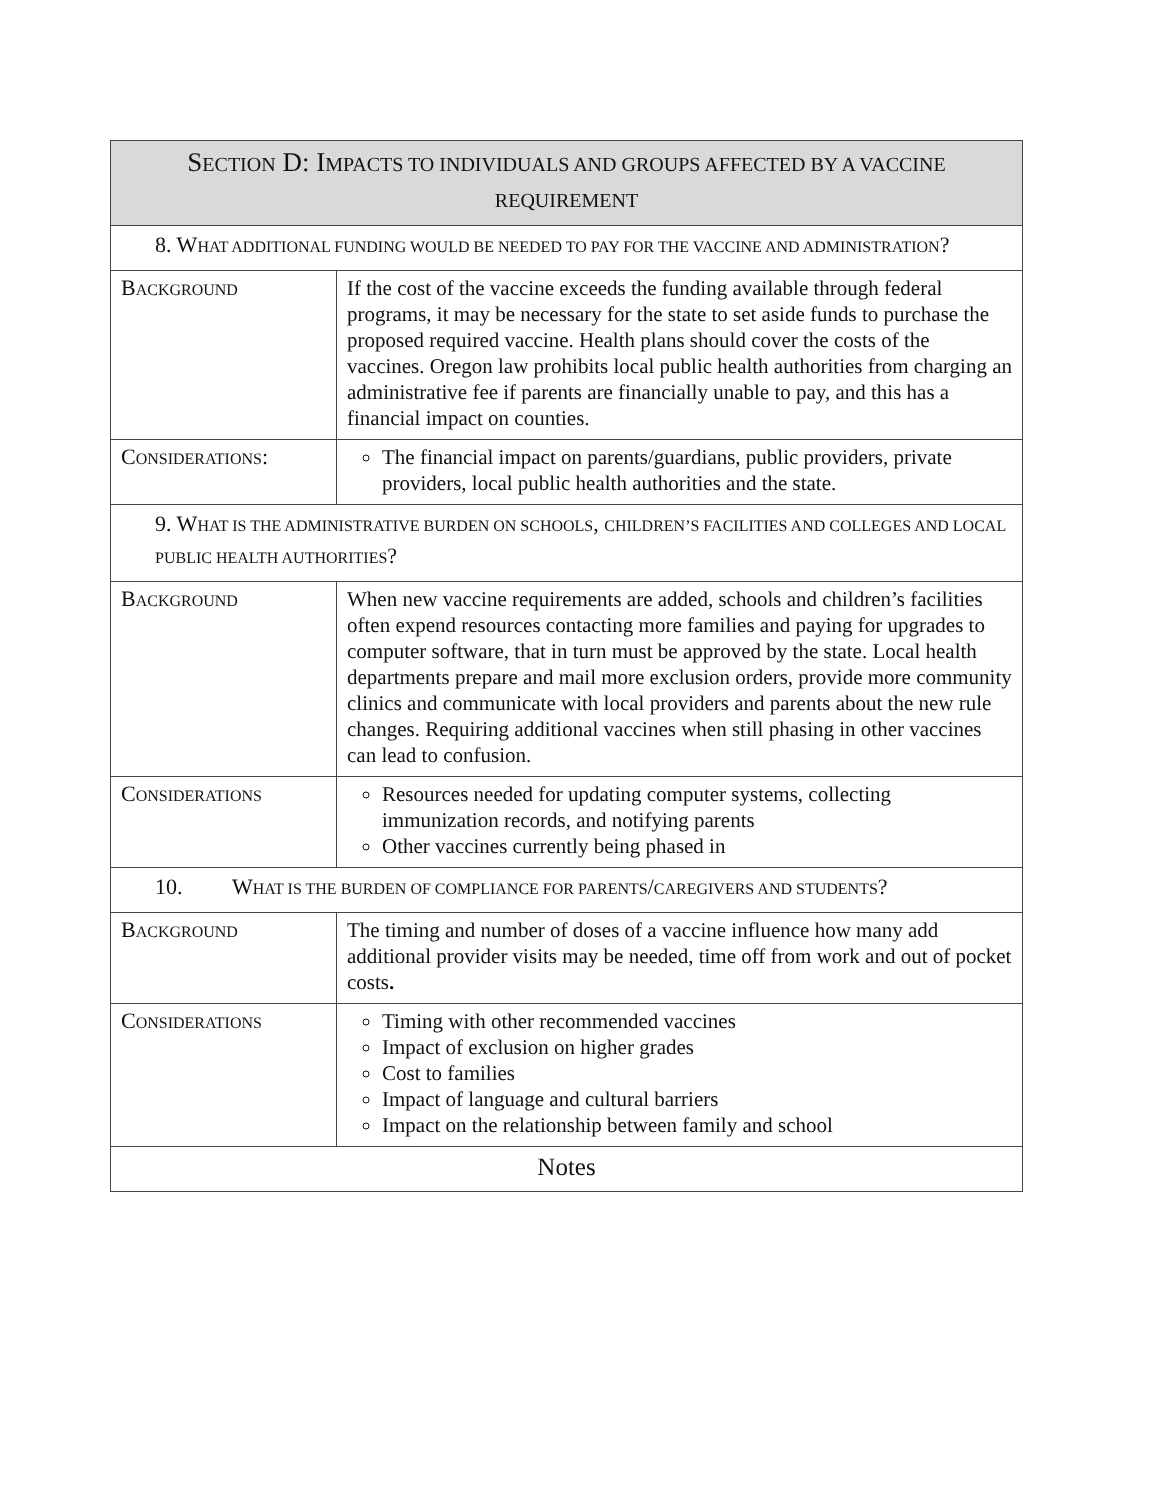| S ECTION D: I MPACTS TO INDIVIDUALS AND GROUPS AFFECTED BY A VACCINE REQUIREMENT | |
| --- | --- |
| 8. W HAT ADDITIONAL FUNDING WOULD BE NEEDED TO PAY FOR THE VACCINE AND ADMINISTRATION ? | |
| B ACKGROUND | If the cost of the vaccine exceeds the funding available through federal programs, it may be necessary for the state to set aside funds to purchase the proposed required vaccine. Health plans should cover the costs of the vaccines. Oregon law prohibits local public health authorities from charging an administrative fee if parents are financially unable to pay, and this has a financial impact on counties. |
| C ONSIDERATIONS : | The financial impact on parents/guardians, public providers, private providers, local public health authorities and the state. |
| 9. W HAT IS THE ADMINISTRATIVE BURDEN ON SCHOOLS , CHILDREN’S FACILITIES AND COLLEGES AND LOCAL PUBLIC HEALTH AUTHORITIES ? | |
| B ACKGROUND | When new vaccine requirements are added, schools and children’s facilities often expend resources contacting more families and paying for upgrades to computer software, that in turn must be approved by the state. Local health departments prepare and mail more exclusion orders, provide more community clinics and communicate with local providers and parents about the new rule changes. Requiring additional vaccines when still phasing in other vaccines can lead to confusion. |
| C ONSIDERATIONS | Resources needed for updating computer systems, collecting immunization records, and notifying parents Other vaccines currently being phased in |
| 10. W HAT IS THE BURDEN OF COMPLIANCE FOR PARENTS / CAREGIVERS AND STUDENTS ? | |
| B ACKGROUND | The timing and number of doses of a vaccine influence how many add additional provider visits may be needed, time off from work and out of pocket costs . |
| C ONSIDERATIONS | Timing with other recommended vaccines Impact of exclusion on higher grades Cost to families Impact of language and cultural barriers Impact on the relationship between family and school |
| Notes | |